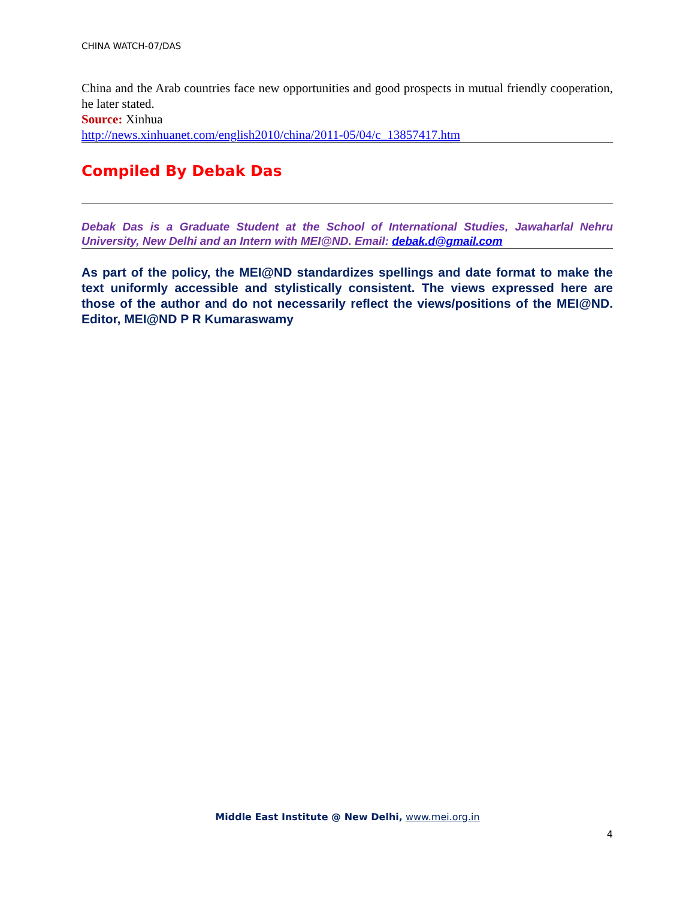CHINA WATCH-07/DAS
China and the Arab countries face new opportunities and good prospects in mutual friendly cooperation, he later stated.
Source: Xinhua
http://news.xinhuanet.com/english2010/china/2011-05/04/c_13857417.htm
Compiled By Debak Das
Debak Das is a Graduate Student at the School of International Studies, Jawaharlal Nehru University, New Delhi and an Intern with MEI@ND. Email: debak.d@gmail.com
As part of the policy, the MEI@ND standardizes spellings and date format to make the text uniformly accessible and stylistically consistent. The views expressed here are those of the author and do not necessarily reflect the views/positions of the MEI@ND. Editor, MEI@ND P R Kumaraswamy
Middle East Institute @ New Delhi, www.mei.org.in
4